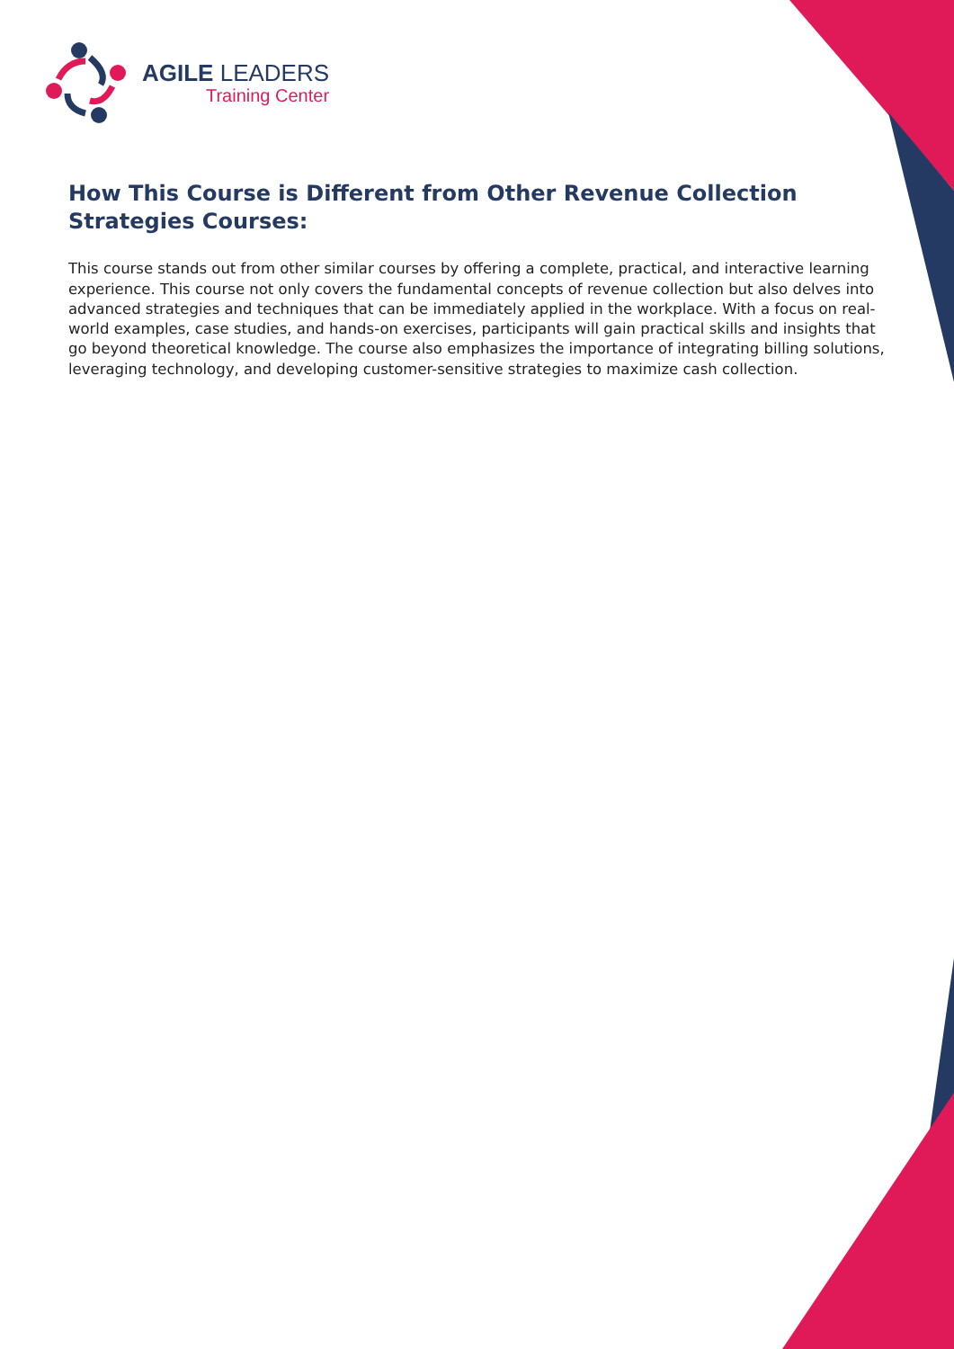AGILE LEADERS
Training Center
How This Course is Different from Other Revenue Collection Strategies Courses:
This course stands out from other similar courses by offering a complete, practical, and interactive learning experience. This course not only covers the fundamental concepts of revenue collection but also delves into advanced strategies and techniques that can be immediately applied in the workplace. With a focus on real-world examples, case studies, and hands-on exercises, participants will gain practical skills and insights that go beyond theoretical knowledge. The course also emphasizes the importance of integrating billing solutions, leveraging technology, and developing customer-sensitive strategies to maximize cash collection.